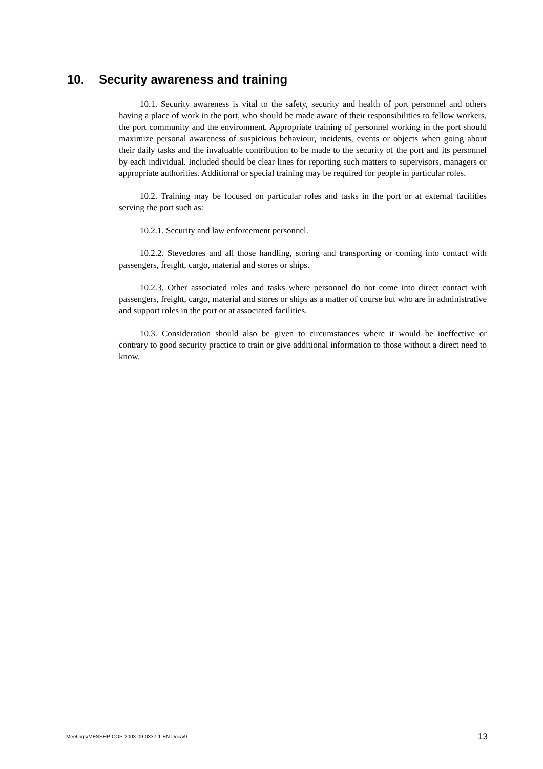10. Security awareness and training
10.1. Security awareness is vital to the safety, security and health of port personnel and others having a place of work in the port, who should be made aware of their responsibilities to fellow workers, the port community and the environment. Appropriate training of personnel working in the port should maximize personal awareness of suspicious behaviour, incidents, events or objects when going about their daily tasks and the invaluable contribution to be made to the security of the port and its personnel by each individual. Included should be clear lines for reporting such matters to supervisors, managers or appropriate authorities. Additional or special training may be required for people in particular roles.
10.2. Training may be focused on particular roles and tasks in the port or at external facilities serving the port such as:
10.2.1. Security and law enforcement personnel.
10.2.2. Stevedores and all those handling, storing and transporting or coming into contact with passengers, freight, cargo, material and stores or ships.
10.2.3. Other associated roles and tasks where personnel do not come into direct contact with passengers, freight, cargo, material and stores or ships as a matter of course but who are in administrative and support roles in the port or at associated facilities.
10.3. Consideration should also be given to circumstances where it would be ineffective or contrary to good security practice to train or give additional information to those without a direct need to know.
Meetings/MESSHP-COP-2003-09-0337-1-EN.Doc/v9 13